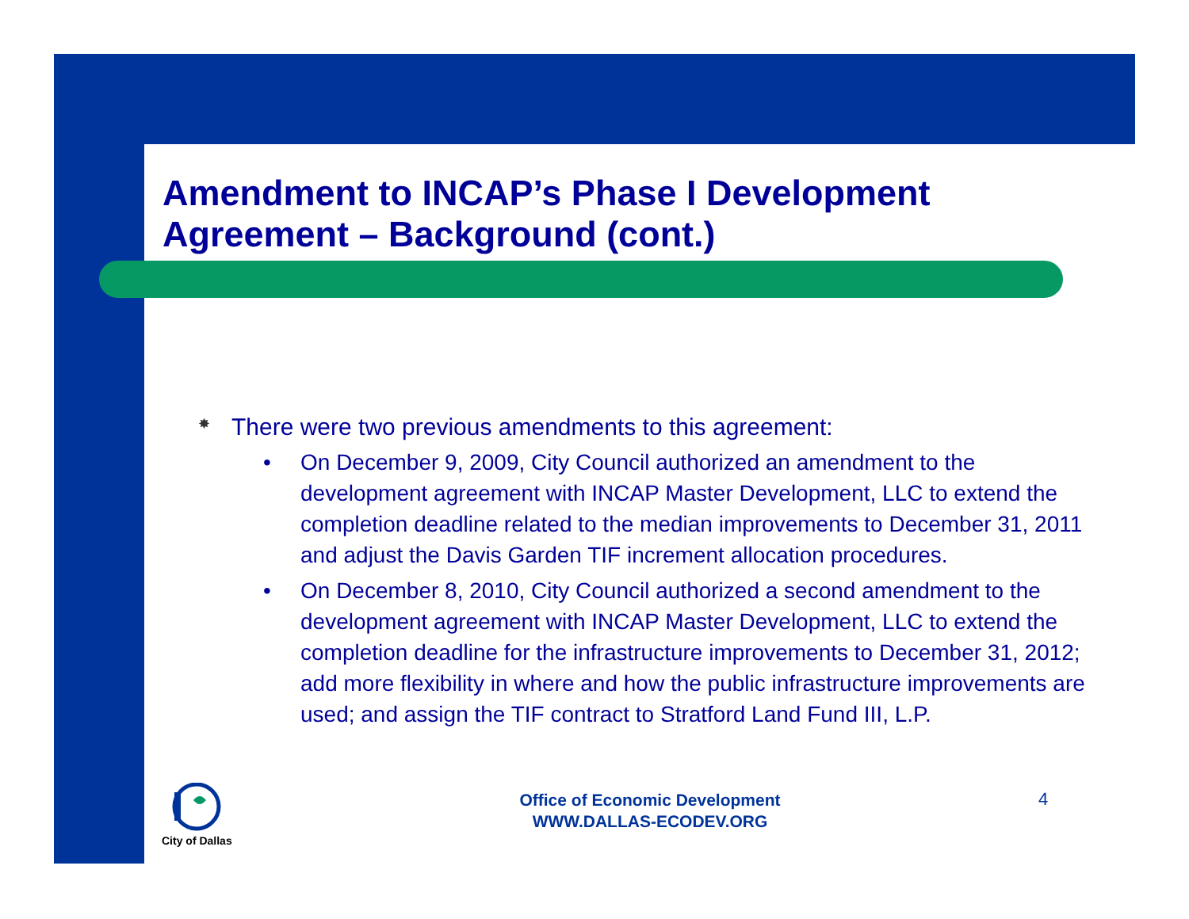Amendment to INCAP’s Phase I Development Agreement – Background (cont.)
✸ There were two previous amendments to this agreement:
• On December 9, 2009, City Council authorized an amendment to the development agreement with INCAP Master Development, LLC to extend the completion deadline related to the median improvements to December 31, 2011 and adjust the Davis Garden TIF increment allocation procedures.
• On December 8, 2010, City Council authorized a second amendment to the development agreement with INCAP Master Development, LLC to extend the completion deadline for the infrastructure improvements to December 31, 2012; add more flexibility in where and how the public infrastructure improvements are used; and assign the TIF contract to Stratford Land Fund III, L.P.
City of Dallas
Office of Economic Development
WWW.DALLAS-ECODEV.ORG
4